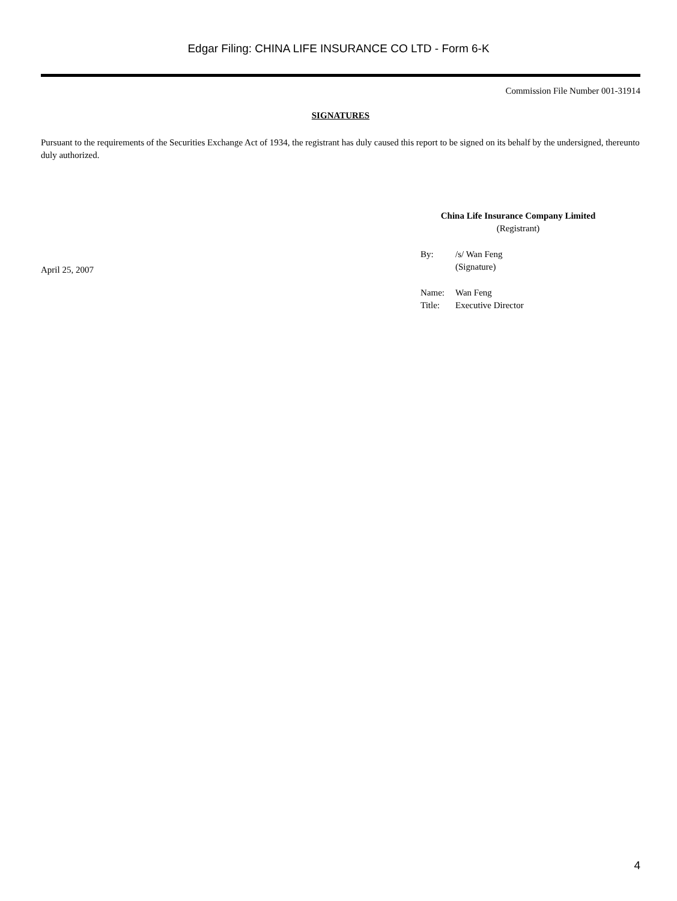Edgar Filing: CHINA LIFE INSURANCE CO LTD - Form 6-K
Commission File Number 001-31914
SIGNATURES
Pursuant to the requirements of the Securities Exchange Act of 1934, the registrant has duly caused this report to be signed on its behalf by the undersigned, thereunto duly authorized.
April 25, 2007
China Life Insurance Company Limited
(Registrant)
| By: | /s/ Wan Feng (Signature) |
| Name: | Wan Feng |
| Title: | Executive Director |
4